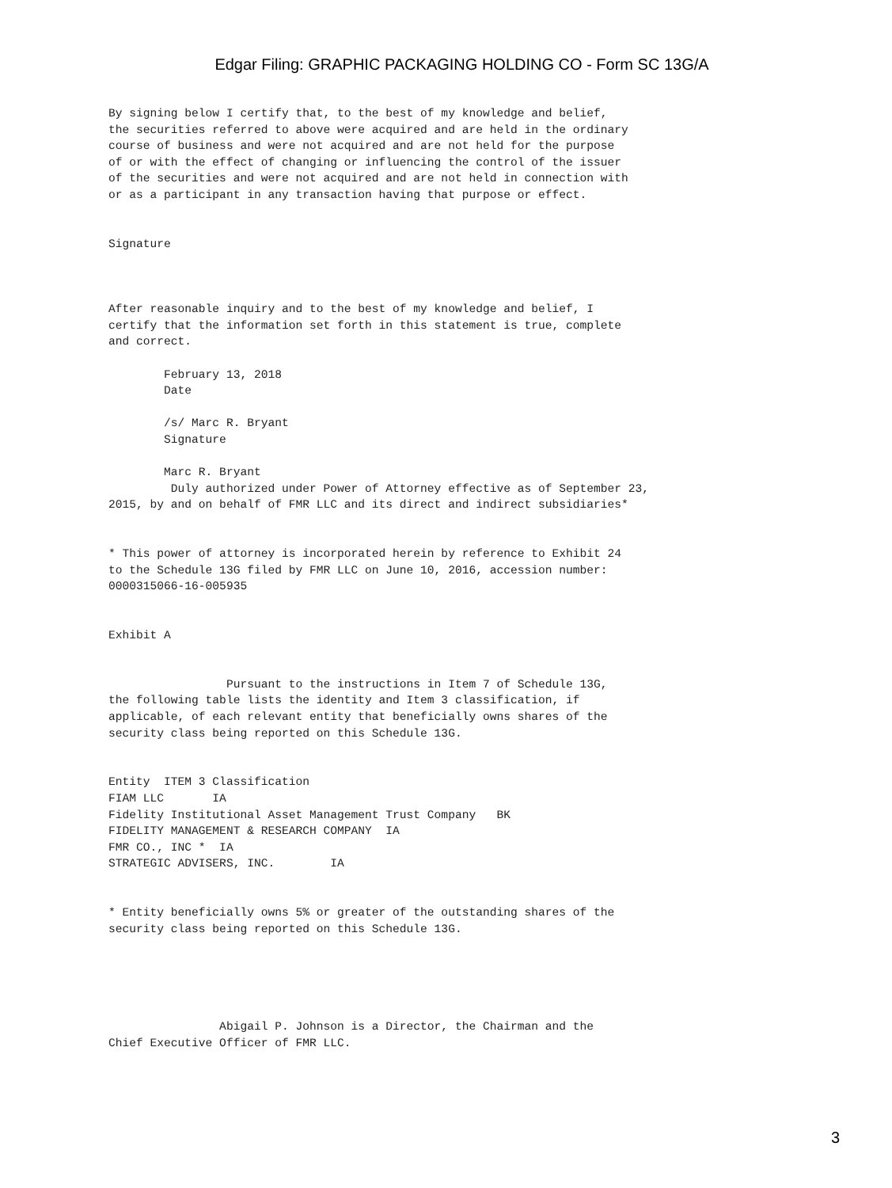Edgar Filing: GRAPHIC PACKAGING HOLDING CO - Form SC 13G/A
By signing below I certify that, to the best of my knowledge and belief,
the securities referred to above were acquired and are held in the ordinary
course of business and were not acquired and are not held for the purpose
of or with the effect of changing or influencing the control of the issuer
of the securities and were not acquired and are not held in connection with
or as a participant in any transaction having that purpose or effect.


Signature



After reasonable inquiry and to the best of my knowledge and belief, I
certify that the information set forth in this statement is true, complete
and correct.

        February 13, 2018
        Date

        /s/ Marc R. Bryant
        Signature

        Marc R. Bryant
         Duly authorized under Power of Attorney effective as of September 23,
2015, by and on behalf of FMR LLC and its direct and indirect subsidiaries*


* This power of attorney is incorporated herein by reference to Exhibit 24
to the Schedule 13G filed by FMR LLC on June 10, 2016, accession number:
0000315066-16-005935


Exhibit A


                 Pursuant to the instructions in Item 7 of Schedule 13G,
the following table lists the identity and Item 3 classification, if
applicable, of each relevant entity that beneficially owns shares of the
security class being reported on this Schedule 13G.


Entity  ITEM 3 Classification
FIAM LLC       IA
Fidelity Institutional Asset Management Trust Company   BK
FIDELITY MANAGEMENT & RESEARCH COMPANY  IA
FMR CO., INC *  IA
STRATEGIC ADVISERS, INC.        IA


* Entity beneficially owns 5% or greater of the outstanding shares of the
security class being reported on this Schedule 13G.





                Abigail P. Johnson is a Director, the Chairman and the
Chief Executive Officer of FMR LLC.
3